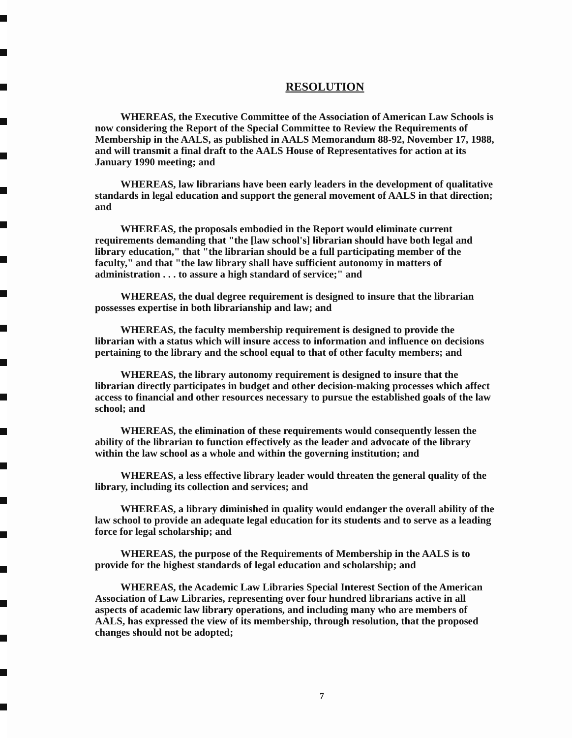RESOLUTION
WHEREAS, the Executive Committee of the Association of American Law Schools is now considering the Report of the Special Committee to Review the Requirements of Membership in the AALS, as published in AALS Memorandum 88-92, November 17, 1988, and will transmit a final draft to the AALS House of Representatives for action at its January 1990 meeting; and
WHEREAS, law librarians have been early leaders in the development of qualitative standards in legal education and support the general movement of AALS in that direction; and
WHEREAS, the proposals embodied in the Report would eliminate current requirements demanding that "the [law school's] librarian should have both legal and library education," that "the librarian should be a full participating member of the faculty," and that "the law library shall have sufficient autonomy in matters of administration . . . to assure a high standard of service;" and
WHEREAS, the dual degree requirement is designed to insure that the librarian possesses expertise in both librarianship and law; and
WHEREAS, the faculty membership requirement is designed to provide the librarian with a status which will insure access to information and influence on decisions pertaining to the library and the school equal to that of other faculty members; and
WHEREAS, the library autonomy requirement is designed to insure that the librarian directly participates in budget and other decision-making processes which affect access to financial and other resources necessary to pursue the established goals of the law school; and
WHEREAS, the elimination of these requirements would consequently lessen the ability of the librarian to function effectively as the leader and advocate of the library within the law school as a whole and within the governing institution; and
WHEREAS, a less effective library leader would threaten the general quality of the library, including its collection and services; and
WHEREAS, a library diminished in quality would endanger the overall ability of the law school to provide an adequate legal education for its students and to serve as a leading force for legal scholarship; and
WHEREAS, the purpose of the Requirements of Membership in the AALS is to provide for the highest standards of legal education and scholarship; and
WHEREAS, the Academic Law Libraries Special Interest Section of the American Association of Law Libraries, representing over four hundred librarians active in all aspects of academic law library operations, and including many who are members of AALS, has expressed the view of its membership, through resolution, that the proposed changes should not be adopted;
7